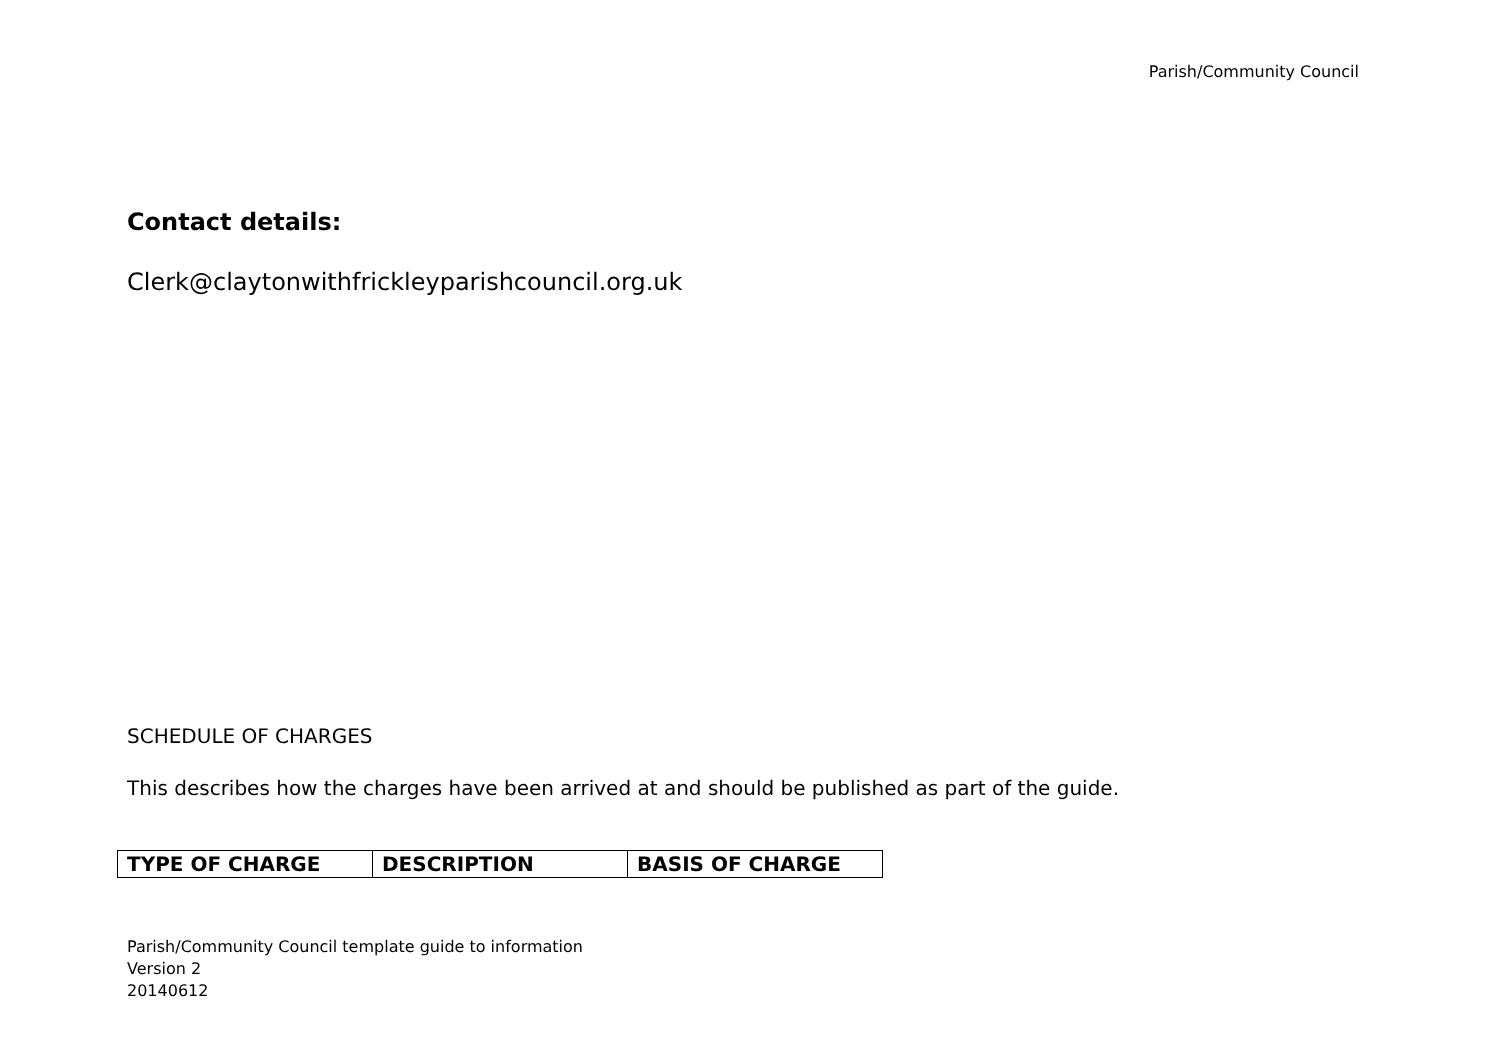Parish/Community Council
Contact details:
Clerk@claytonwithfrickleyparishcouncil.org.uk
SCHEDULE OF CHARGES
This describes how the charges have been arrived at and should be published as part of the guide.
| TYPE OF CHARGE | DESCRIPTION | BASIS OF CHARGE |
| --- | --- | --- |
Parish/Community Council template guide to information
Version 2
20140612